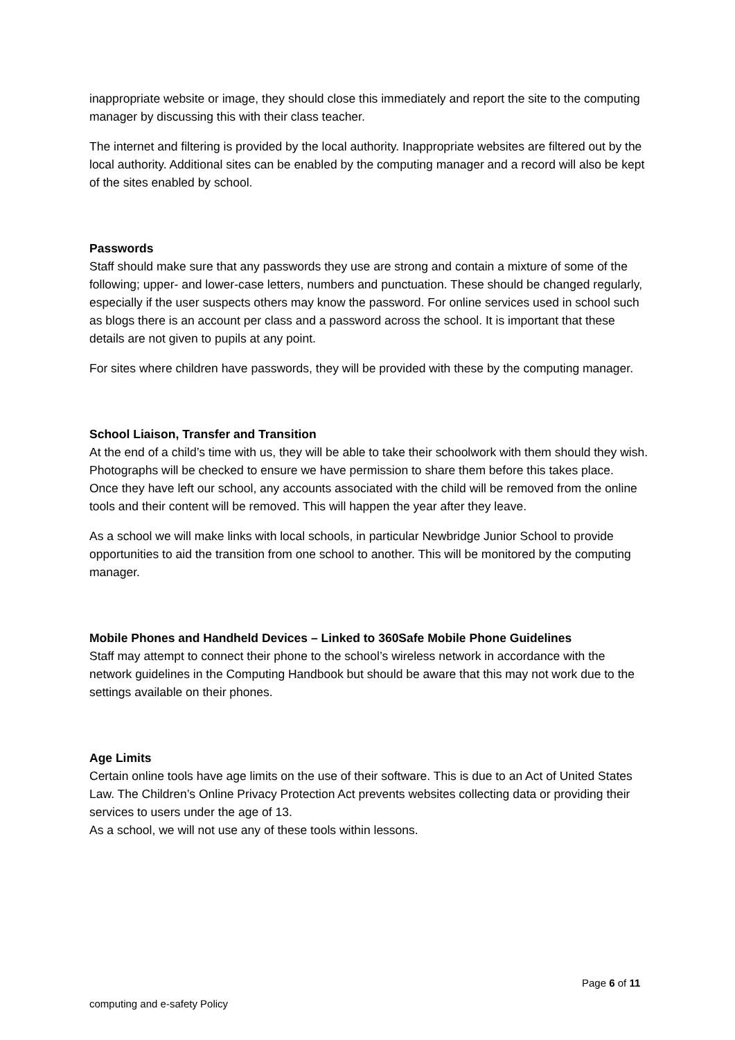inappropriate website or image, they should close this immediately and report the site to the computing manager by discussing this with their class teacher.
The internet and filtering is provided by the local authority. Inappropriate websites are filtered out by the local authority. Additional sites can be enabled by the computing manager and a record will also be kept of the sites enabled by school.
Passwords
Staff should make sure that any passwords they use are strong and contain a mixture of some of the following; upper- and lower-case letters, numbers and punctuation. These should be changed regularly, especially if the user suspects others may know the password. For online services used in school such as blogs there is an account per class and a password across the school. It is important that these details are not given to pupils at any point.
For sites where children have passwords, they will be provided with these by the computing manager.
School Liaison, Transfer and Transition
At the end of a child’s time with us, they will be able to take their schoolwork with them should they wish. Photographs will be checked to ensure we have permission to share them before this takes place.
Once they have left our school, any accounts associated with the child will be removed from the online tools and their content will be removed. This will happen the year after they leave.
As a school we will make links with local schools, in particular Newbridge Junior School to provide opportunities to aid the transition from one school to another. This will be monitored by the computing manager.
Mobile Phones and Handheld Devices – Linked to 360Safe Mobile Phone Guidelines
Staff may attempt to connect their phone to the school’s wireless network in accordance with the network guidelines in the Computing Handbook but should be aware that this may not work due to the settings available on their phones.
Age Limits
Certain online tools have age limits on the use of their software. This is due to an Act of United States Law. The Children’s Online Privacy Protection Act prevents websites collecting data or providing their services to users under the age of 13.
As a school, we will not use any of these tools within lessons.
Page 6 of 11
computing and e-safety Policy